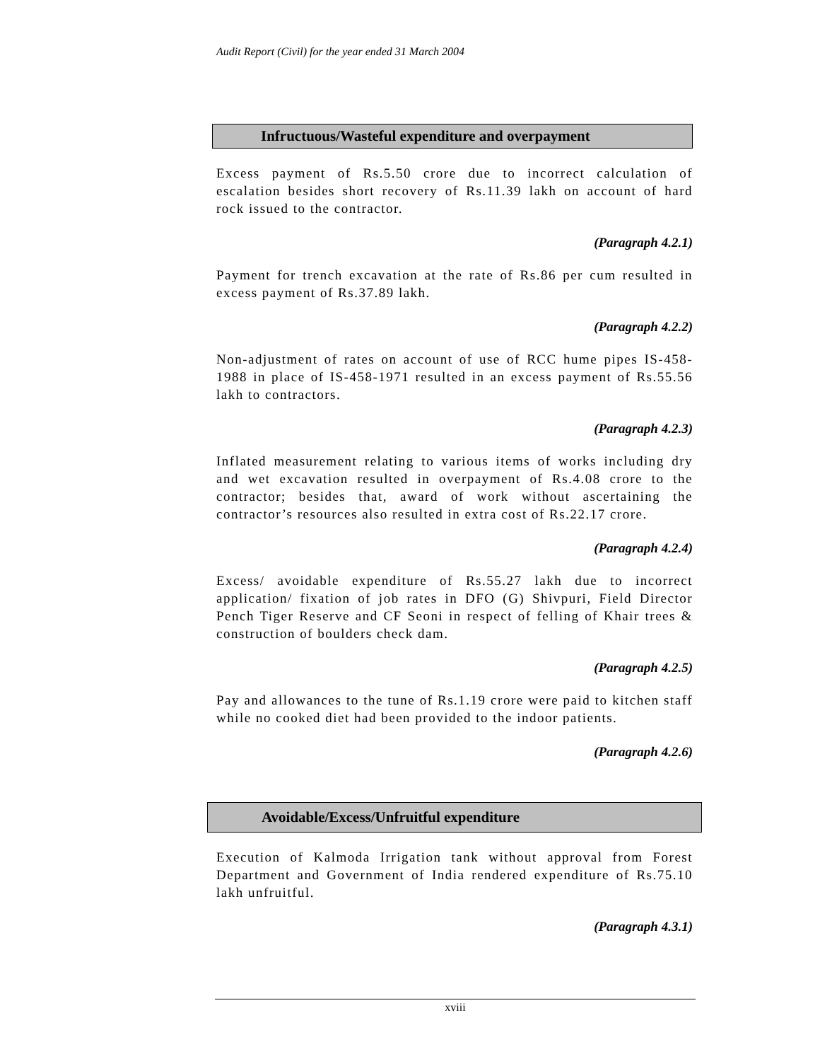Audit Report (Civil) for the year ended 31 March 2004
Infructuous/Wasteful expenditure and overpayment
Excess payment of Rs.5.50 crore due to incorrect calculation of escalation besides short recovery of Rs.11.39 lakh on account of hard rock issued to the contractor.
(Paragraph 4.2.1)
Payment for trench excavation at the rate of Rs.86 per cum resulted in excess payment of Rs.37.89 lakh.
(Paragraph 4.2.2)
Non-adjustment of rates on account of use of RCC hume pipes IS-458-1988 in place of IS-458-1971 resulted in an excess payment of Rs.55.56 lakh to contractors.
(Paragraph 4.2.3)
Inflated measurement relating to various items of works including dry and wet excavation resulted in overpayment of Rs.4.08 crore to the contractor; besides that, award of work without ascertaining the contractor’s resources also resulted in extra cost of Rs.22.17 crore.
(Paragraph 4.2.4)
Excess/ avoidable expenditure of Rs.55.27 lakh due to incorrect application/ fixation of job rates in DFO (G) Shivpuri, Field Director Pench Tiger Reserve and CF Seoni in respect of felling of Khair trees & construction of boulders check dam.
(Paragraph 4.2.5)
Pay and allowances to the tune of Rs.1.19 crore were paid to kitchen staff while no cooked diet had been provided to the indoor patients.
(Paragraph 4.2.6)
Avoidable/Excess/Unfruitful expenditure
Execution of Kalmoda Irrigation tank without approval from Forest Department and Government of India rendered expenditure of Rs.75.10 lakh unfruitful.
(Paragraph 4.3.1)
xviii